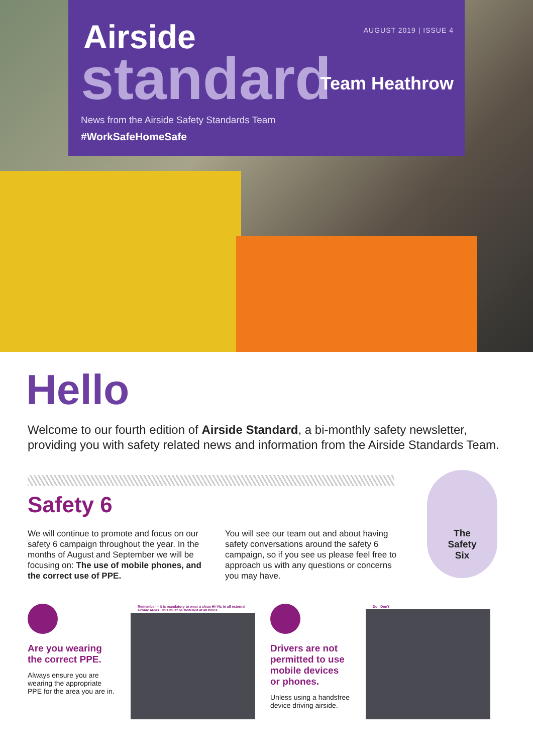AUGUST 2019 | ISSUE 4
Team Heathrow
Airside
standard
News from the Airside Safety Standards Team
#WorkSafeHomeSafe
Hello
Welcome to our fourth edition of Airside Standard, a bi-monthly safety newsletter, providing you with safety related news and information from the Airside Standards Team.
Safety 6
We will continue to promote and focus on our safety 6 campaign throughout the year. In the months of August and September we will be focusing on: The use of mobile phones, and the correct use of PPE.
You will see our team out and about having safety conversations around the safety 6 campaign, so if you see us please feel free to approach us with any questions or concerns you may have.
The
Safety
Six
Are you wearing the correct PPE.
Always ensure you are wearing the appropriate PPE for the area you are in.
Remember – It is mandatory to wear a clean Hi-Vis in all external airside areas. This must be fastened at all times.
Drivers are not permitted to use mobile devices or phones.
Unless using a handsfree device driving airside.
Do Don't